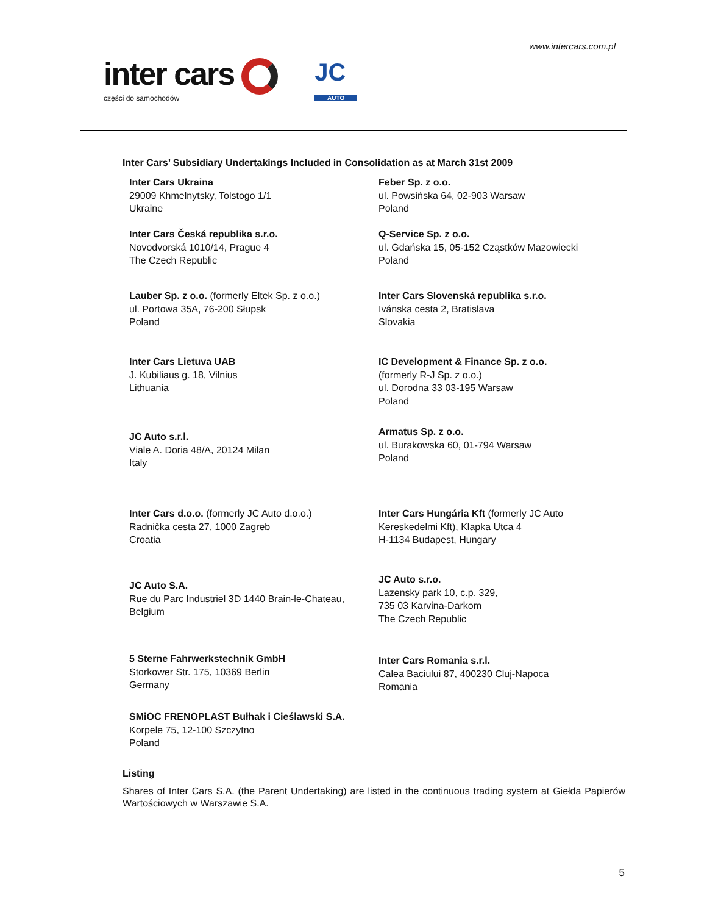www.intercars.com.pl
inter cars
części do samochodów
JC
AUTO
Inter Cars’ Subsidiary Undertakings Included in Consolidation as at March 31st 2009
Inter Cars Ukraina
29009 Khmelnytsky, Tolstogo 1/1
Ukraine
Feber Sp. z o.o.
ul. Powsińska 64, 02-903 Warsaw
Poland
Inter Cars Česká republika s.r.o.
Novodvorská 1010/14, Prague 4
The Czech Republic
Q-Service Sp. z o.o.
ul. Gdańska 15, 05-152 Cząstków Mazowiecki
Poland
Lauber Sp. z o.o. (formerly Eltek Sp. z o.o.)
ul. Portowa 35A, 76-200 Słupsk
Poland
Inter Cars Slovenská republika s.r.o.
Ivánska cesta 2, Bratislava
Slovakia
Inter Cars Lietuva UAB
J. Kubiliaus g. 18, Vilnius
Lithuania
IC Development & Finance Sp. z o.o.
(formerly R-J Sp. z o.o.)
ul. Dorodna 33 03-195 Warsaw
Poland
JC Auto s.r.l.
Viale A. Doria 48/A, 20124 Milan
Italy
Armatus Sp. z o.o.
ul. Burakowska 60, 01-794 Warsaw
Poland
Inter Cars d.o.o. (formerly JC Auto d.o.o.)
Radnička cesta 27, 1000 Zagreb
Croatia
Inter Cars Hungária Kft (formerly JC Auto
Kereskedelmi Kft), Klapka Utca 4
H-1134 Budapest, Hungary
JC Auto S.A.
Rue du Parc Industriel 3D 1440 Brain-le-Chateau,
Belgium
JC Auto s.r.o.
Lazensky park 10, c.p. 329,
735 03 Karvina-Darkom
The Czech Republic
5 Sterne Fahrwerkstechnik GmbH
Storkower Str. 175, 10369 Berlin
Germany
Inter Cars Romania s.r.l.
Calea Baciului 87, 400230 Cluj-Napoca
Romania
SMiOC FRENOPLAST Bułhak i Cieślawski S.A.
Korpele 75, 12-100 Szczytno
Poland
Listing
Shares of Inter Cars S.A. (the Parent Undertaking) are listed in the continuous trading system at Giełda Papierów Wartościowych w Warszawie S.A.
5